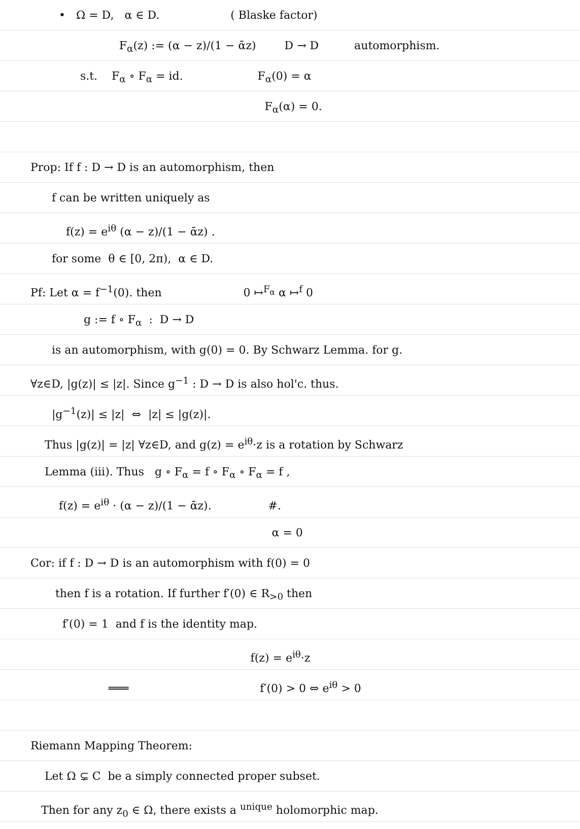• Ω = D, α ∈ D. ( Blaske factor)
F<sub>α</sub>(z) := (α − z)/(1 − ᾱz) D → D automorphism.
s.t. F<sub>α</sub> ∘ F<sub>α</sub> = id. F<sub>α</sub>(0) = α
F<sub>α</sub>(α) = 0.
Prop: If f : D → D is an automorphism, then
f can be written uniquely as
f(z) = e<sup>iθ</sup> (α − z)/(1 − ᾱz) .
for some θ ∈ [0, 2π), α ∈ D.
Pf: Let α = f<sup>−1</sup>(0). then 0 ↦<sup>F<sub>α</sub></sup> α ↦<sup>f</sup> 0
g := f ∘ F<sub>α</sub> : D → D
is an automorphism, with g(0) = 0. By Schwarz Lemma. for g.
∀z∈D, |g(z)| ≤ |z|. Since g<sup>−1</sup> : D → D is also hol'c. thus.
|g<sup>−1</sup>(z)| ≤ |z| ⇔ |z| ≤ |g(z)|.
Thus |g(z)| = |z| ∀z∈D, and g(z) = e<sup>iθ</sup>·z is a rotation by Schwarz
Lemma (iii). Thus g ∘ F<sub>α</sub> = f ∘ F<sub>α</sub> ∘ F<sub>α</sub> = f ,
f(z) = e<sup>iθ</sup> · (α − z)/(1 − ᾱz). #.
α = 0
Cor: if f : D → D is an automorphism with f(0) = 0
then f is a rotation. If further f′(0) ∈ R<sub>>0</sub> then
f′(0) = 1 and f is the identity map.
f(z) = e<sup>iθ</sup>·z
═══ f′(0) > 0 ⇔ e<sup>iθ</sup> > 0
Riemann Mapping Theorem:
Let Ω ⊊ C be a simply connected proper subset.
Then for any z<sub>0</sub> ∈ Ω, there exists a <sup>unique</sup> holomorphic map.